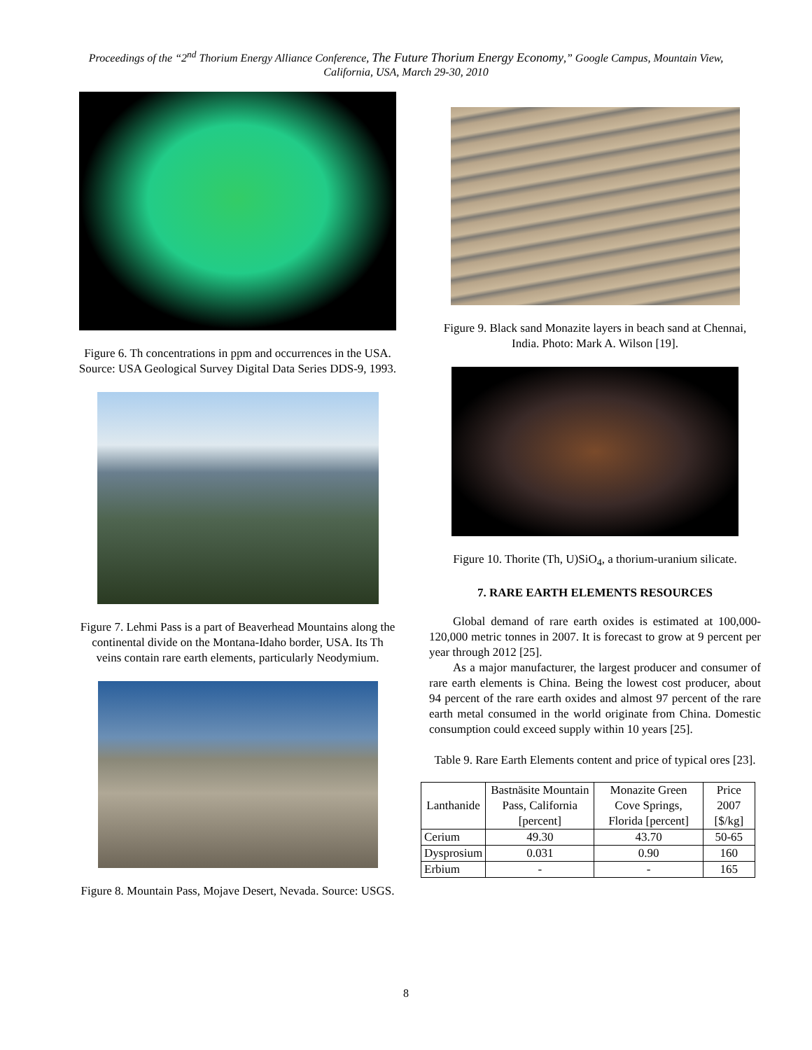Proceedings of the “2<sup>nd</sup> Thorium Energy Alliance Conference, The Future Thorium Energy Economy,” Google Campus, Mountain View,
California, USA, March 29-30, 2010
Figure 6. Th concentrations in ppm and occurrences in the USA. Source: USA Geological Survey Digital Data Series DDS-9, 1993.
Figure 7. Lehmi Pass is a part of Beaverhead Mountains along the continental divide on the Montana-Idaho border, USA. Its Th veins contain rare earth elements, particularly Neodymium.
Figure 8. Mountain Pass, Mojave Desert, Nevada. Source: USGS.
Figure 9. Black sand Monazite layers in beach sand at Chennai, India. Photo: Mark A. Wilson [19].
Figure 10. Thorite (Th, U)SiO<sub>4</sub>, a thorium-uranium silicate.
7. RARE EARTH ELEMENTS RESOURCES
Global demand of rare earth oxides is estimated at 100,000-120,000 metric tonnes in 2007. It is forecast to grow at 9 percent per year through 2012 [25].
As a major manufacturer, the largest producer and consumer of rare earth elements is China. Being the lowest cost producer, about 94 percent of the rare earth oxides and almost 97 percent of the rare earth metal consumed in the world originate from China. Domestic consumption could exceed supply within 10 years [25].
Table 9. Rare Earth Elements content and price of typical ores [23].
| Lanthanide | Bastnäsite Mountain Pass, California [percent] | Monazite Green Cove Springs, Florida [percent] | Price 2007 [$/kg] |
| --- | --- | --- | --- |
| Cerium | 49.30 | 43.70 | 50-65 |
| Dysprosium | 0.031 | 0.90 | 160 |
| Erbium | - | - | 165 |
8